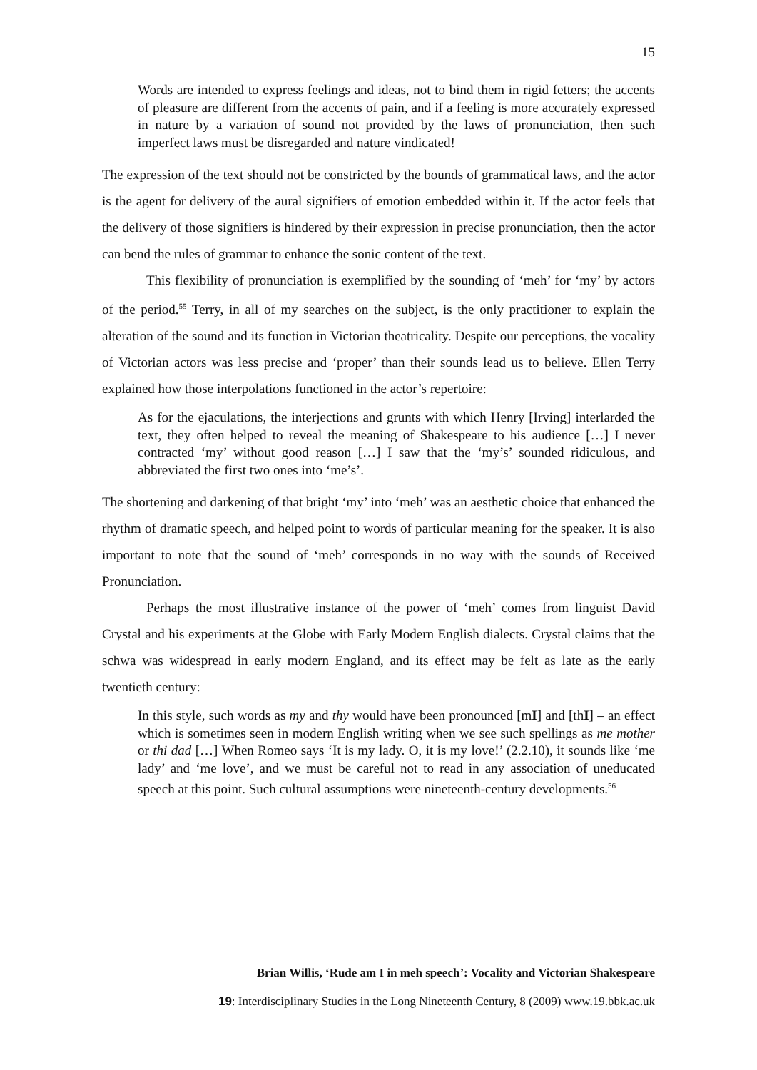15
Words are intended to express feelings and ideas, not to bind them in rigid fetters; the accents of pleasure are different from the accents of pain, and if a feeling is more accurately expressed in nature by a variation of sound not provided by the laws of pronunciation, then such imperfect laws must be disregarded and nature vindicated!
The expression of the text should not be constricted by the bounds of grammatical laws, and the actor is the agent for delivery of the aural signifiers of emotion embedded within it. If the actor feels that the delivery of those signifiers is hindered by their expression in precise pronunciation, then the actor can bend the rules of grammar to enhance the sonic content of the text.
This flexibility of pronunciation is exemplified by the sounding of ‘meh’ for ‘my’ by actors of the period.<sup>55</sup> Terry, in all of my searches on the subject, is the only practitioner to explain the alteration of the sound and its function in Victorian theatricality. Despite our perceptions, the vocality of Victorian actors was less precise and ‘proper’ than their sounds lead us to believe. Ellen Terry explained how those interpolations functioned in the actor’s repertoire:
As for the ejaculations, the interjections and grunts with which Henry [Irving] interlarded the text, they often helped to reveal the meaning of Shakespeare to his audience […] I never contracted ‘my’ without good reason […] I saw that the ‘my’s’ sounded ridiculous, and abbreviated the first two ones into ‘me’s’.
The shortening and darkening of that bright ‘my’ into ‘meh’ was an aesthetic choice that enhanced the rhythm of dramatic speech, and helped point to words of particular meaning for the speaker. It is also important to note that the sound of ‘meh’ corresponds in no way with the sounds of Received Pronunciation.
Perhaps the most illustrative instance of the power of ‘meh’ comes from linguist David Crystal and his experiments at the Globe with Early Modern English dialects. Crystal claims that the schwa was widespread in early modern England, and its effect may be felt as late as the early twentieth century:
In this style, such words as my and thy would have been pronounced [mI] and [thI] – an effect which is sometimes seen in modern English writing when we see such spellings as me mother or thi dad […] When Romeo says ‘It is my lady. O, it is my love!’ (2.2.10), it sounds like ‘me lady’ and ‘me love’, and we must be careful not to read in any association of uneducated speech at this point. Such cultural assumptions were nineteenth-century developments.<sup>56</sup>
Brian Willis, ‘Rude am I in meh speech’: Vocality and Victorian Shakespeare
19: Interdisciplinary Studies in the Long Nineteenth Century, 8 (2009) www.19.bbk.ac.uk